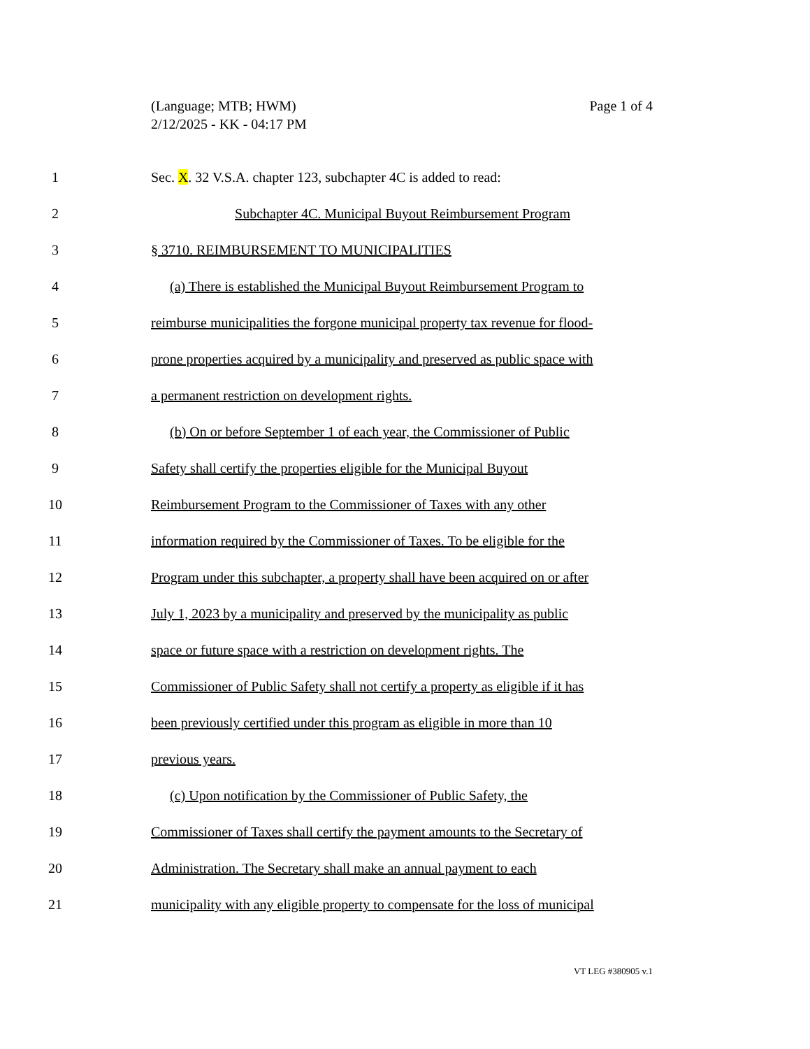Page 1 of 4 (Language; MTB; HWM)
2/12/2025 - KK - 04:17 PM
1 Sec. X. 32 V.S.A. chapter 123, subchapter 4C is added to read:
2 Subchapter 4C. Municipal Buyout Reimbursement Program
3 § 3710. REIMBURSEMENT TO MUNICIPALITIES
4 (a) There is established the Municipal Buyout Reimbursement Program to
5 reimburse municipalities the forgone municipal property tax revenue for flood-
6 prone properties acquired by a municipality and preserved as public space with
7 a permanent restriction on development rights.
8 (b) On or before September 1 of each year, the Commissioner of Public
9 Safety shall certify the properties eligible for the Municipal Buyout
10 Reimbursement Program to the Commissioner of Taxes with any other
11 information required by the Commissioner of Taxes. To be eligible for the
12 Program under this subchapter, a property shall have been acquired on or after
13 July 1, 2023 by a municipality and preserved by the municipality as public
14 space or future space with a restriction on development rights. The
15 Commissioner of Public Safety shall not certify a property as eligible if it has
16 been previously certified under this program as eligible in more than 10
17 previous years.
18 (c) Upon notification by the Commissioner of Public Safety, the
19 Commissioner of Taxes shall certify the payment amounts to the Secretary of
20 Administration. The Secretary shall make an annual payment to each
21 municipality with any eligible property to compensate for the loss of municipal
VT LEG #380905 v.1